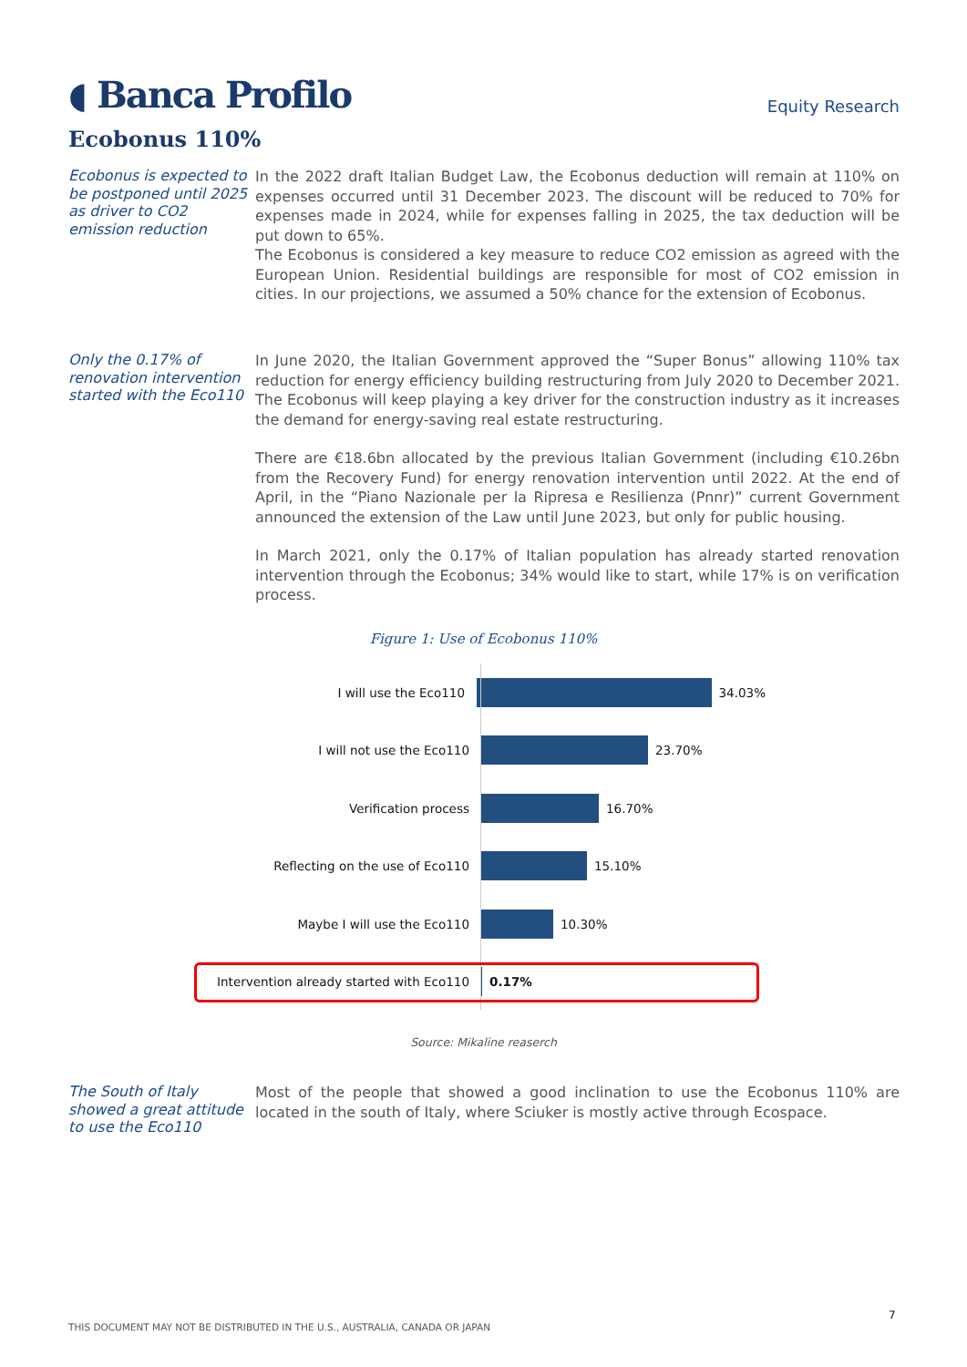◖ Banca Profilo
Equity Research
Ecobonus 110%
Ecobonus is expected to be postponed until 2025 as driver to CO2 emission reduction
In the 2022 draft Italian Budget Law, the Ecobonus deduction will remain at 110% on expenses occurred until 31 December 2023. The discount will be reduced to 70% for expenses made in 2024, while for expenses falling in 2025, the tax deduction will be put down to 65%.
The Ecobonus is considered a key measure to reduce CO2 emission as agreed with the European Union. Residential buildings are responsible for most of CO2 emission in cities. In our projections, we assumed a 50% chance for the extension of Ecobonus.
Only the 0.17% of renovation intervention started with the Eco110
In June 2020, the Italian Government approved the “Super Bonus” allowing 110% tax reduction for energy efficiency building restructuring from July 2020 to December 2021. The Ecobonus will keep playing a key driver for the construction industry as it increases the demand for energy-saving real estate restructuring.
There are €18.6bn allocated by the previous Italian Government (including €10.26bn from the Recovery Fund) for energy renovation intervention until 2022. At the end of April, in the “Piano Nazionale per la Ripresa e Resilienza (Pnnr)” current Government announced the extension of the Law until June 2023, but only for public housing.
In March 2021, only the 0.17% of Italian population has already started renovation intervention through the Ecobonus; 34% would like to start, while 17% is on verification process.
Figure 1: Use of Ecobonus 110%
I will use the Eco110 34.03%
I will not use the Eco110 23.70%
Verification process 16.70%
Reflecting on the use of Eco110 15.10%
Maybe I will use the Eco110 10.30%
Intervention already started with Eco110
0.17%
Source: Mikaline reaserch
The South of Italy showed a great attitude to use the Eco110
Most of the people that showed a good inclination to use the Ecobonus 110% are located in the south of Italy, where Sciuker is mostly active through Ecospace.
7
THIS DOCUMENT MAY NOT BE DISTRIBUTED IN THE U.S., AUSTRALIA, CANADA OR JAPAN